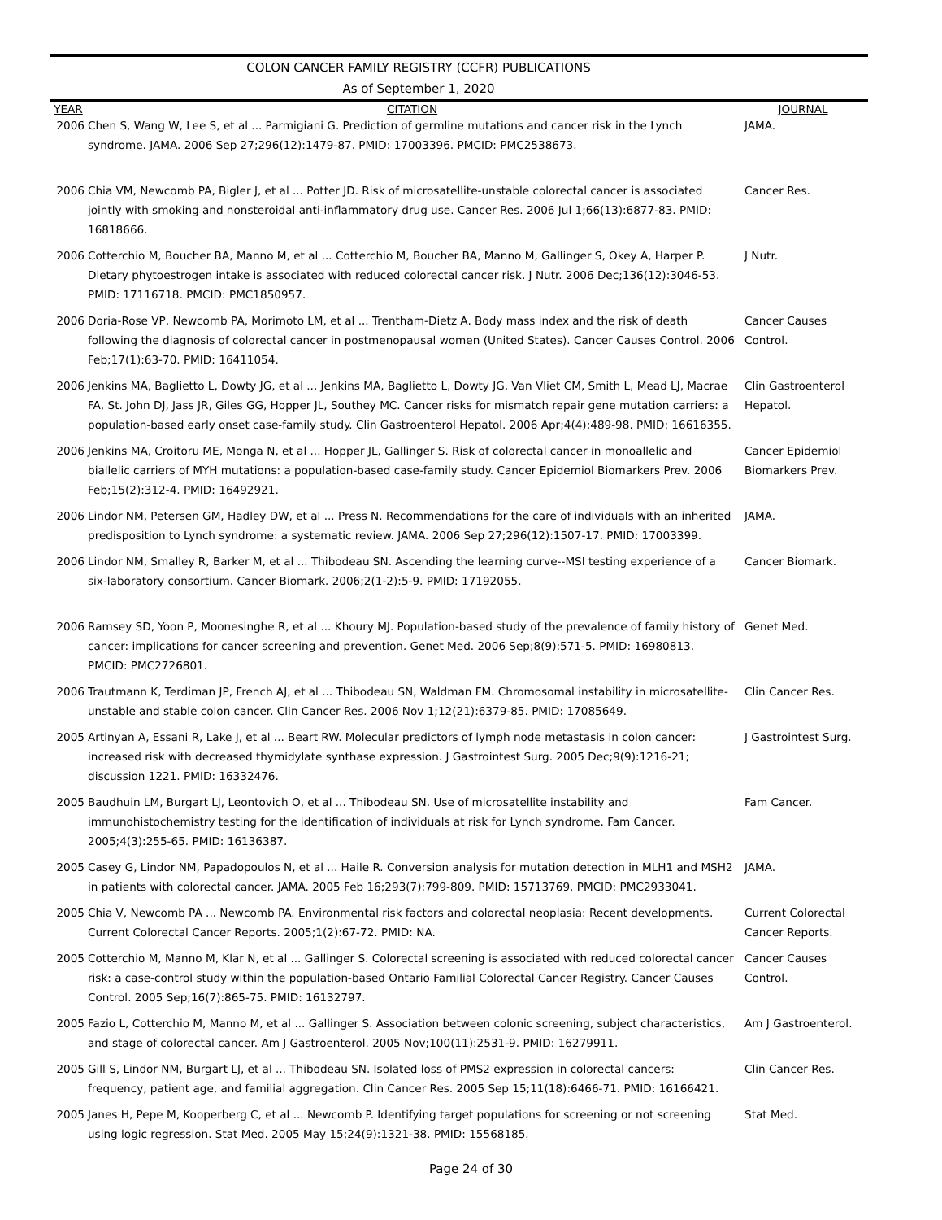COLON CANCER FAMILY REGISTRY (CCFR) PUBLICATIONS
As of September 1, 2020
| YEAR | CITATION | JOURNAL |
| --- | --- | --- |
| 2006 | Chen S, Wang W, Lee S, et al ... Parmigiani G. Prediction of germline mutations and cancer risk in the Lynch syndrome. JAMA. 2006 Sep 27;296(12):1479-87. PMID: 17003396. PMCID: PMC2538673. | JAMA. |
| 2006 | Chia VM, Newcomb PA, Bigler J, et al ... Potter JD. Risk of microsatellite-unstable colorectal cancer is associated jointly with smoking and nonsteroidal anti-inflammatory drug use. Cancer Res. 2006 Jul 1;66(13):6877-83. PMID: 16818666. | Cancer Res. |
| 2006 | Cotterchio M, Boucher BA, Manno M, et al ... Cotterchio M, Boucher BA, Manno M, Gallinger S, Okey A, Harper P. Dietary phytoestrogen intake is associated with reduced colorectal cancer risk. J Nutr. 2006 Dec;136(12):3046-53. PMID: 17116718. PMCID: PMC1850957. | J Nutr. |
| 2006 | Doria-Rose VP, Newcomb PA, Morimoto LM, et al ... Trentham-Dietz A. Body mass index and the risk of death following the diagnosis of colorectal cancer in postmenopausal women (United States). Cancer Causes Control. 2006 Feb;17(1):63-70. PMID: 16411054. | Cancer Causes Control. |
| 2006 | Jenkins MA, Baglietto L, Dowty JG, et al ... Jenkins MA, Baglietto L, Dowty JG, Van Vliet CM, Smith L, Mead LJ, Macrae FA, St. John DJ, Jass JR, Giles GG, Hopper JL, Southey MC. Cancer risks for mismatch repair gene mutation carriers: a population-based early onset case-family study. Clin Gastroenterol Hepatol. 2006 Apr;4(4):489-98. PMID: 16616355. | Clin Gastroenterol Hepatol. |
| 2006 | Jenkins MA, Croitoru ME, Monga N, et al ... Hopper JL, Gallinger S. Risk of colorectal cancer in monoallelic and biallelic carriers of MYH mutations: a population-based case-family study. Cancer Epidemiol Biomarkers Prev. 2006 Feb;15(2):312-4. PMID: 16492921. | Cancer Epidemiol Biomarkers Prev. |
| 2006 | Lindor NM, Petersen GM, Hadley DW, et al ... Press N. Recommendations for the care of individuals with an inherited predisposition to Lynch syndrome: a systematic review. JAMA. 2006 Sep 27;296(12):1507-17. PMID: 17003399. | JAMA. |
| 2006 | Lindor NM, Smalley R, Barker M, et al ... Thibodeau SN. Ascending the learning curve--MSI testing experience of a six-laboratory consortium. Cancer Biomark. 2006;2(1-2):5-9. PMID: 17192055. | Cancer Biomark. |
| 2006 | Ramsey SD, Yoon P, Moonesinghe R, et al ... Khoury MJ. Population-based study of the prevalence of family history of cancer: implications for cancer screening and prevention. Genet Med. 2006 Sep;8(9):571-5. PMID: 16980813. PMCID: PMC2726801. | Genet Med. |
| 2006 | Trautmann K, Terdiman JP, French AJ, et al ... Thibodeau SN, Waldman FM. Chromosomal instability in microsatellite-unstable and stable colon cancer. Clin Cancer Res. 2006 Nov 1;12(21):6379-85. PMID: 17085649. | Clin Cancer Res. |
| 2005 | Artinyan A, Essani R, Lake J, et al ... Beart RW. Molecular predictors of lymph node metastasis in colon cancer: increased risk with decreased thymidylate synthase expression. J Gastrointest Surg. 2005 Dec;9(9):1216-21; discussion 1221. PMID: 16332476. | J Gastrointest Surg. |
| 2005 | Baudhuin LM, Burgart LJ, Leontovich O, et al ... Thibodeau SN. Use of microsatellite instability and immunohistochemistry testing for the identification of individuals at risk for Lynch syndrome. Fam Cancer. 2005;4(3):255-65. PMID: 16136387. | Fam Cancer. |
| 2005 | Casey G, Lindor NM, Papadopoulos N, et al ... Haile R. Conversion analysis for mutation detection in MLH1 and MSH2 in patients with colorectal cancer. JAMA. 2005 Feb 16;293(7):799-809. PMID: 15713769. PMCID: PMC2933041. | JAMA. |
| 2005 | Chia V, Newcomb PA ... Newcomb PA. Environmental risk factors and colorectal neoplasia: Recent developments. Current Colorectal Cancer Reports. 2005;1(2):67-72. PMID: NA. | Current Colorectal Cancer Reports. |
| 2005 | Cotterchio M, Manno M, Klar N, et al ... Gallinger S. Colorectal screening is associated with reduced colorectal cancer risk: a case-control study within the population-based Ontario Familial Colorectal Cancer Registry. Cancer Causes Control. 2005 Sep;16(7):865-75. PMID: 16132797. | Cancer Causes Control. |
| 2005 | Fazio L, Cotterchio M, Manno M, et al ... Gallinger S. Association between colonic screening, subject characteristics, and stage of colorectal cancer. Am J Gastroenterol. 2005 Nov;100(11):2531-9. PMID: 16279911. | Am J Gastroenterol. |
| 2005 | Gill S, Lindor NM, Burgart LJ, et al ... Thibodeau SN. Isolated loss of PMS2 expression in colorectal cancers: frequency, patient age, and familial aggregation. Clin Cancer Res. 2005 Sep 15;11(18):6466-71. PMID: 16166421. | Clin Cancer Res. |
| 2005 | Janes H, Pepe M, Kooperberg C, et al ... Newcomb P. Identifying target populations for screening or not screening using logic regression. Stat Med. 2005 May 15;24(9):1321-38. PMID: 15568185. | Stat Med. |
Page 24 of 30